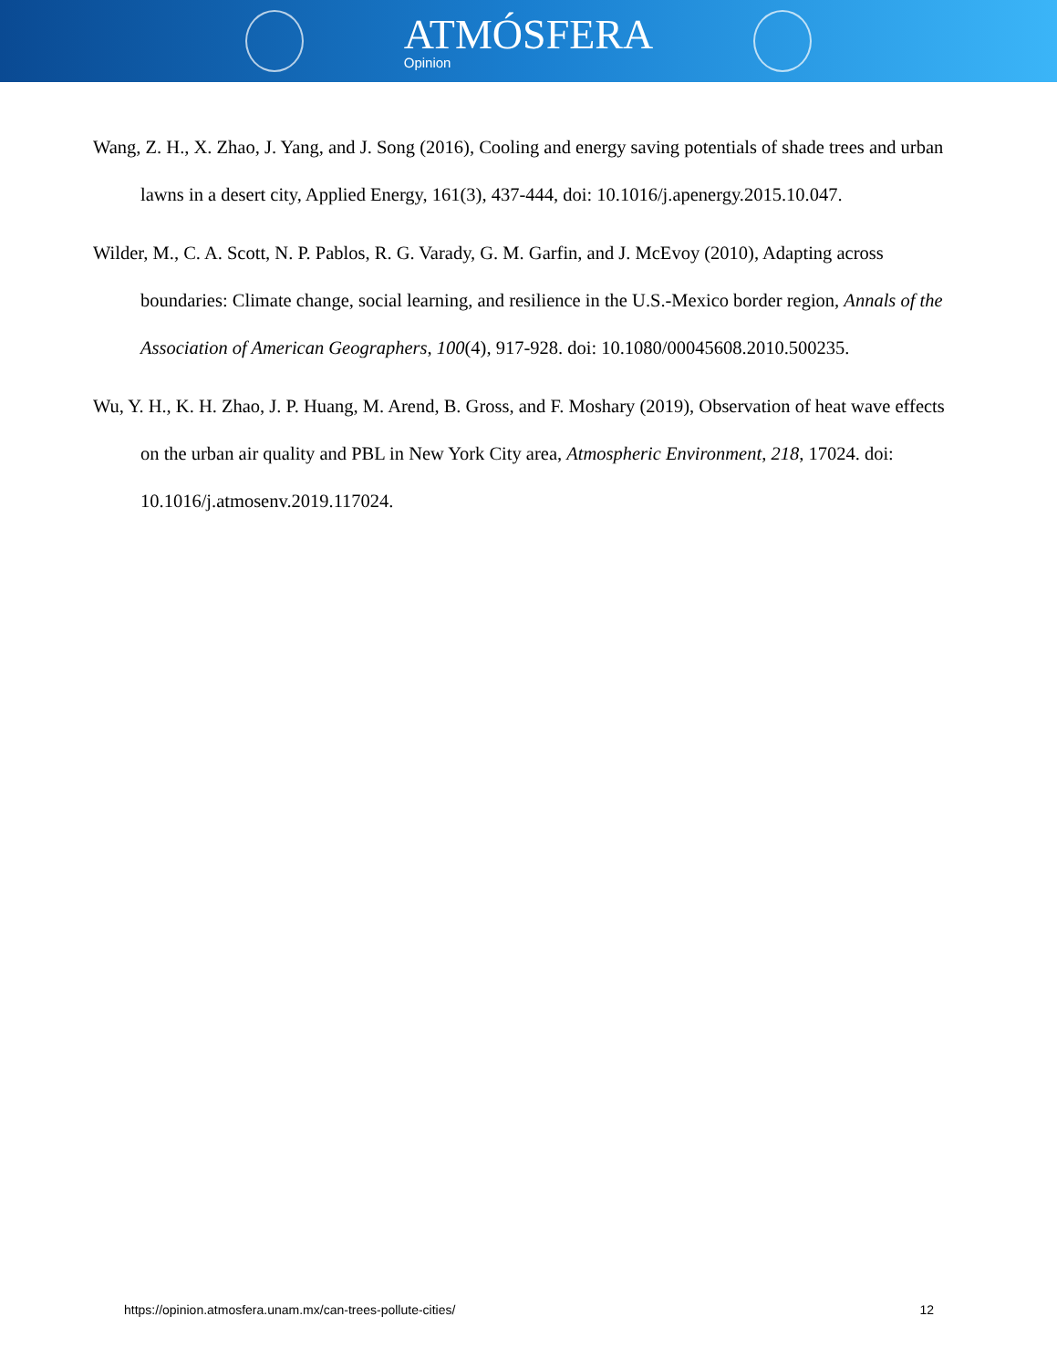ATMÓSFERA
Opinion
Wang, Z. H., X. Zhao, J. Yang, and J. Song (2016), Cooling and energy saving potentials of shade trees and urban lawns in a desert city, Applied Energy, 161(3), 437-444, doi: 10.1016/j.apenergy.2015.10.047.
Wilder, M., C. A. Scott, N. P. Pablos, R. G. Varady, G. M. Garfin, and J. McEvoy (2010), Adapting across boundaries: Climate change, social learning, and resilience in the U.S.-Mexico border region, Annals of the Association of American Geographers, 100(4), 917-928. doi: 10.1080/00045608.2010.500235.
Wu, Y. H., K. H. Zhao, J. P. Huang, M. Arend, B. Gross, and F. Moshary (2019), Observation of heat wave effects on the urban air quality and PBL in New York City area, Atmospheric Environment, 218, 17024. doi: 10.1016/j.atmosenv.2019.117024.
https://opinion.atmosfera.unam.mx/can-trees-pollute-cities/ 12